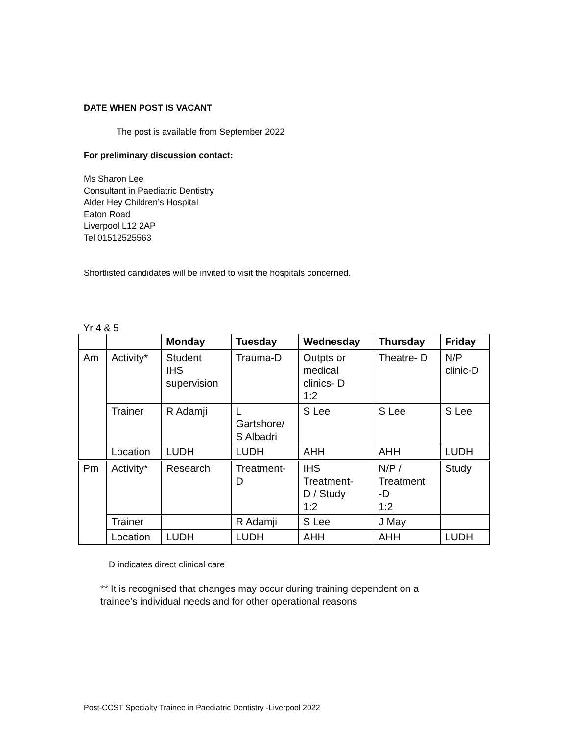DATE WHEN POST IS VACANT
The post is available from September 2022
For preliminary discussion contact:
Ms Sharon Lee
Consultant in Paediatric Dentistry
Alder Hey Children’s Hospital
Eaton Road
Liverpool L12 2AP
Tel 01512525563
Shortlisted candidates will be invited to visit the hospitals concerned.
Yr 4 & 5
| | | Monday | Tuesday | Wednesday | Thursday | Friday |
| --- | --- | --- | --- | --- | --- | --- |
| Am | Activity* | Student IHS supervision | Trauma-D | Outpts or medical clinics- D 1:2 | Theatre- D | N/P clinic-D |
| | Trainer | R Adamji | L Gartshore/ S Albadri | S Lee | S Lee | S Lee |
| | Location | LUDH | LUDH | AHH | AHH | LUDH |
| Pm | Activity* | Research | Treatment- D | IHS Treatment- D / Study 1:2 | N/P / Treatment -D 1:2 | Study |
| | Trainer | | R Adamji | S Lee | J May | |
| | Location | LUDH | LUDH | AHH | AHH | LUDH |
D indicates direct clinical care
** It is recognised that changes may occur during training dependent on a
trainee’s individual needs and for other operational reasons
Post-CCST Specialty Trainee in Paediatric Dentistry -Liverpool 2022